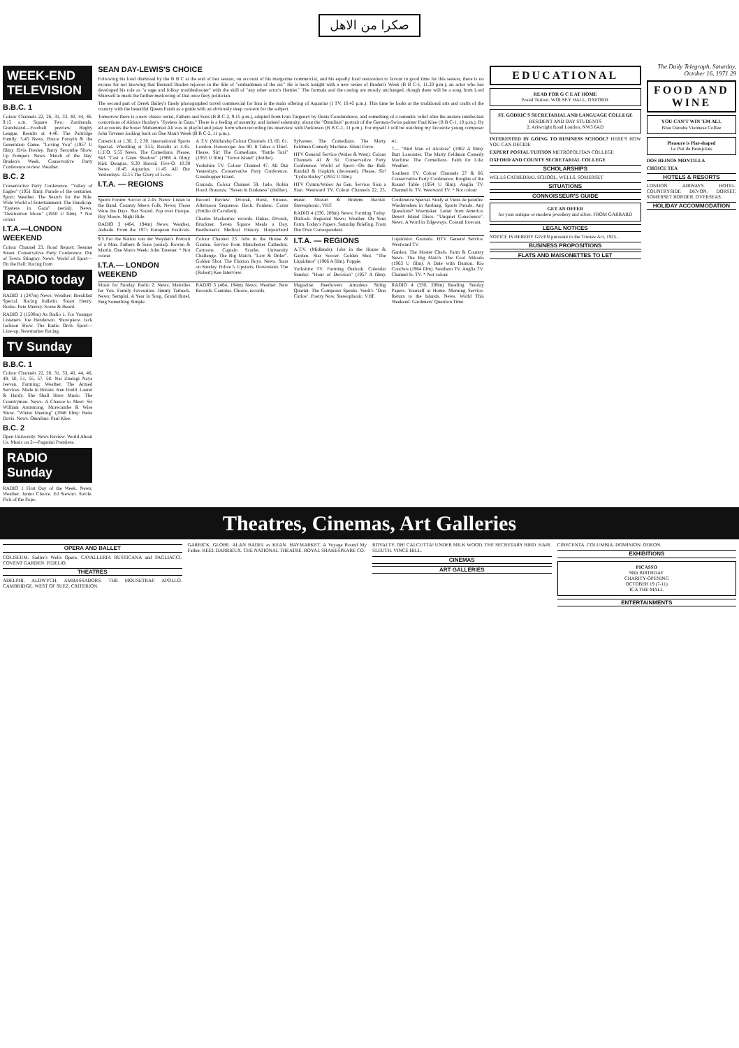صكرا من الاهل
WEEK-END TELEVISION
B.B.C. 1
Colour Channels 22, 26, 31, 33, 40, 44, 46. 9.15 a.m. Square Two; Zarabanda. Grandstand—Football preview. Rugby League. Results at 4.40. The Partridge Family. 5.45 News. Bruce Forsyth & the Generation Game. "Loving You" (1957 U film): Elvis Presley. Barry Secombe Show. Up Pompeii. News. Match of the Day. Braden's Week. Conservative Party Conference review. Weather.
B.C. 2
Conservative Party Conference. "Valley of Eagles" (1951 film). Parade of the centuries. Sport; Weather. The Search for the Nile. Wide World of Entertainment. The Handicap. "Eyeless in Gaza" (serial). News. "Destination Moon" (1950 U film). * Not colour
I.T.A.—LONDON WEEKEND
Colour Channel 23. Road Report; Sesame Street. Conservative Party Conference. Out of Town. Stingray. News. World of Sport—On the Ball; Racing from
RADIO today
RADIO 1 (247m) News; Weather; Breakfast Special. Racing bulletin. Stuart Henry. Rosko. Pete Murray. Scene & Heard.
RADIO 2 (1500m) As Radio 1. For Younger Listeners. Joe Henderson. Showpiece. Jack Jackson Show. The Radio Orch. Sport—Line-up; Newmarket Racing.
TV Sunday
B.B.C. 1
Colour Channels 22, 26, 31, 33, 40, 44, 46, 49, 50, 51, 55, 57, 58. Nai Zindagi Naya Jeevan. Farming; Weather. The Armed Services. Made in Britain. Ken Dodd. Laurel & Hardy. She Shall Have Music. The Countryman. News. A Chance to Meet: Sir William Armstrong. Morecambe & Wise Show. "Winter Meeting" (1948 film): Bette Davis. News. Omnibus: Paul Klee.
B.C. 2
Open University. News Review. World About Us. Music on 2—Paganini Premiere.
RADIO Sunday
RADIO 1 First Day of the Week. News; Weather. Junior Choice. Ed Stewart. Savile. Pick of the Pops.
SEAN DAY-LEWIS'S CHOICE
Following his loud dismissal by the B B C at the end of last season, on account of his margarine commercial, and his equally loud restoration to favour in good time for this season, there is no excuse for not knowing that Bernard Braden rejoices in the title of "ombudsman of the air." He is back tonight with a new series of Braden's Week (B B C-1, 11.20 p.m.), an actor who has developed his role as "a sage and folksy troubleshooter" with the skill of "any other actor's Hamlet." The formula and the casting are mostly unchanged, though there will be a song from Lord Shinwell to mark the further mellowing of that once fiery politician.
The second part of Derek Bailey's finely photographed travel commercial for Iran is the main offering of Aquarius (I TV, 10.45 p.m.). This time he looks at the traditional arts and crafts of the country with the beautiful Queen Farah as a guide with an obviously deep concern for the subject.
Tomorrow there is a new classic serial, Fathers and Sons (B B C-2, 9.15 p.m.), adapted from Ivan Turgenev by Denis Constanduros, and something of a romantic relief after the austere intellectual contortions of Aldous Huxley's "Eyeless in Gaza." There is a feeling of austerity, and indeed solemnity, about the "Omnibus" portrait of the German-Swiss painter Paul Klee (B B C-1, 10 p.m.). By all accounts the boxer Muhammad Ali was in playful and jokey form when recording his interview with Parkinson (B B C-1, 11 p.m.). For myself I will be watching my favourite young composer John Tavener looking back on One Man's Week (B B C-2, 11 p.m.).
Catterick at 1.30, 2, 2.30. International Sports Special. Wrestling at 3.55; Results at 4.45. U.F.O. 5.55 News. The Comedians. Please, Sir! "Cast a Giant Shadow" (1966 A film): Kirk Douglas. 9.30 Hawaii Five-O. 10.30 News. 10.45 Aquarius. 11.45 All Our Yesterdays. 12.15 The Glory of Love.
I.T.A. — REGIONS
A.T.V. (Midlands) Colour Channels 13, 60, 61. London. Horoscope. Joe 90. It Takes a Thief. Please, Sir! The Comedians. "Battle Taxi" (1955 U film). "Terror Island" (thriller).
Yorkshire TV. Colour Channel 47. All Our Yesterdays. Conservative Party Conference. Grasshopper Island.
Granada. Colour Channel 59. Judo. Robin Hood. Bonanza. "Seven in Darkness" (thriller). Sylvester. The Comedians. The Marty Feldman Comedy Machine. Silent Force.
HTV General Service (Wales & West). Colour Channels 41 & 61. Conservative Party Conference. World of Sport—On the Ball. Randall & Hopkirk (deceased). Please, Sir! "Lydia Bailey" (1952 U film).
HTV Cymru/Wales: As Gen. Service. Sion a Sian. Westward TV. Colour Channels 22, 25, 41.
7— "Bird Man of Alcatraz" (1962 A film): Burt Lancaster. The Marty Feldman Comedy Machine. The Comedians. Faith for Life; Weather.
Southern TV. Colour Channels 27 & 66. Conservative Party Conference. Knights of the Round Table (1954 U film). Anglia TV. Channel Is. TV. Westward TV. * Not colour
Sports Forum: Soccer at 2.45. News: Listen to the Band. Country Meets Folk. News; Those Were the Days. Star Sound. Pop over Europe. Ray Moore. Night Ride.
RADIO 3 (464, 194m) News, Weather. Aubade. From the 1971 European Festivals. Record Review. Dvorak, Holst, Strauss. Afternoon Sequence. Bach. Poulenc. Corns (Emilio di Cavalieri).
Charles Mackerras: records. Dukas, Dvorak, Bruckner. Seven Square Meals a Day. Beethoven's Medical History. Harpsichord music. Mozart & Brahms Recital. Stereophonic, VHF.
RADIO 4 (330, 206m) News; Farming Today. Outlook. Regional News; Weather. On Your Farm. Today's Papers. Saturday Briefing. From Our Own Correspondent.
Conference Special. Study at Viens de paraître. Wiedersehen in Ansburg. Sports Parade. Any Questions? Woemaker. Letter from America. Desert Island Discs. "Unquiet Conscience". News. A Word in Edgeways. Coastal forecast.
9.5 For the Nation van der Weyden's Portrait of a Man. Fathers & Sons (serial). Rowan & Martin. One Man's Week: John Tavener. * Not colour
I.T.A.— LONDON WEEKEND
Colour Channel 23. Jobs in the House & Garden. Service from Manchester Cathedral. Cartoons. Captain Scarlet. University Challenge. The Big Match. "Law & Order". Golden Shot. The Flaxton Boys. News. Stars on Sunday. Police 5. Upstairs, Downstairs. The (Robert) Kee Interview.
I.T.A. — REGIONS
A.T.V. (Midlands). Jobs in the House & Garden. Star Soccer. Golden Shot. "The Liquidator" (1966 A film). Poppie.
Yorkshire TV. Farming Outlook. Calendar Sunday. "Hour of Decision" (1957 A film). Liquidator. Granada. HTV General Service. Westward TV.
Garden; The Master Chefs. Farm & Country News. The Big Match. The Cool Mikado (1963 U film). A Date with Danton. Rio Conchos (1964 film). Southern TV. Anglia TV. Channel Is. TV. * Not colour
Music for Sunday. Radio 2. News; Melodies for You. Family Favourites. Jimmy Tarbuck. News; Sempini. A Year in Song. Grand Hotel. Sing Something Simple.
RADIO 3 (464, 194m) News; Weather. New Records. Cantatas. Choice, records.
Magazine. Beethoven: Amadeus String Quartet. The Composer Speaks. Verdi's "Don Carlos". Poetry Now. Stereophonic, VHF.
RADIO 4 (330, 206m) Reading. Sunday Papers. Yourself at Home. Morning Service. Return to the Islands. News. World This Weekend. Gardeners' Question Time.
EDUCATIONAL
READ FOR G C E AT HOME
Postal Tuition. WOLSEY HALL, OXFORD.
ST. GODRIC'S SECRETARIAL AND LANGUAGE COLLEGE
RESIDENT AND DAY STUDENTS
2, Arkwright Road London, NW3 6AD
INTERESTED IN GOING TO BUSINESS SCHOOL? HERE'S HOW YOU CAN DECIDE
EXPERT POSTAL TUITION METROPOLITAN COLLEGE
OXFORD AND COUNTY SECRETARIAL COLLEGE
SCHOLARSHIPS
WELLS CATHEDRAL SCHOOL, WELLS, SOMERSET
SITUATIONS
CONNOISSEUR'S GUIDE
GET AN OFFER
for your antique or modern jewellery and silver. FROM GARRARD
LEGAL NOTICES
NOTICE IS HEREBY GIVEN pursuant to the Trustee Act, 1925...
BUSINESS PROPOSITIONS
FLATS AND MAISONETTES TO LET
The Daily Telegraph, Saturday, October 16, 1971 29
FOOD AND WINE
YOU CAN'T WIN 'EM ALL
Blue Danube Viennese Coffee
Pleasure is Piat-shaped
Le Piat de Beaujolais
DOS REINOS MONTILLA
CHOICE TEA
HOTELS & RESORTS
LONDON AIRWAYS HOTEL. COUNTRYSIDE DEVON, DORSET, SOMERSET BORDER. OVERSEAS.
HOLIDAY ACCOMMODATION
Theatres, Cinemas, Art Galleries
OPERA AND BALLET
COLISEUM. Sadler's Wells Opera. CAVALLERIA RUSTICANA and PAGLIACCI. COVENT GARDEN. FIDELIO.
THEATRES
ADELPHI. ALDWYCH. AMBASSADORS. THE MOUSETRAP. APOLLO. CAMBRIDGE. WEST OF SUEZ. CRITERION.
GARRICK. GLOBE. ALAN BADEL as KEAN. HAYMARKET. A Voyage Round My Father. KEEL DARRIEUX. THE NATIONAL THEATRE. ROYAL SHAKESPEARE CO.
ROYALTY. OH! CALCUTTA! UNDER MILK WOOD. THE SECRETARY BIRD. HAIR. SLEUTH. VINCE HILL.
CINEMAS
ART GALLERIES
CINECENTA. COLUMBIA. DOMINION. ODEON.
EXHIBITIONS
PICASSO
90th BIRTHDAY
CHARITY-OPENING
OCTOBER 19 (7-11)
ICA THE MALL
ENTERTAINMENTS